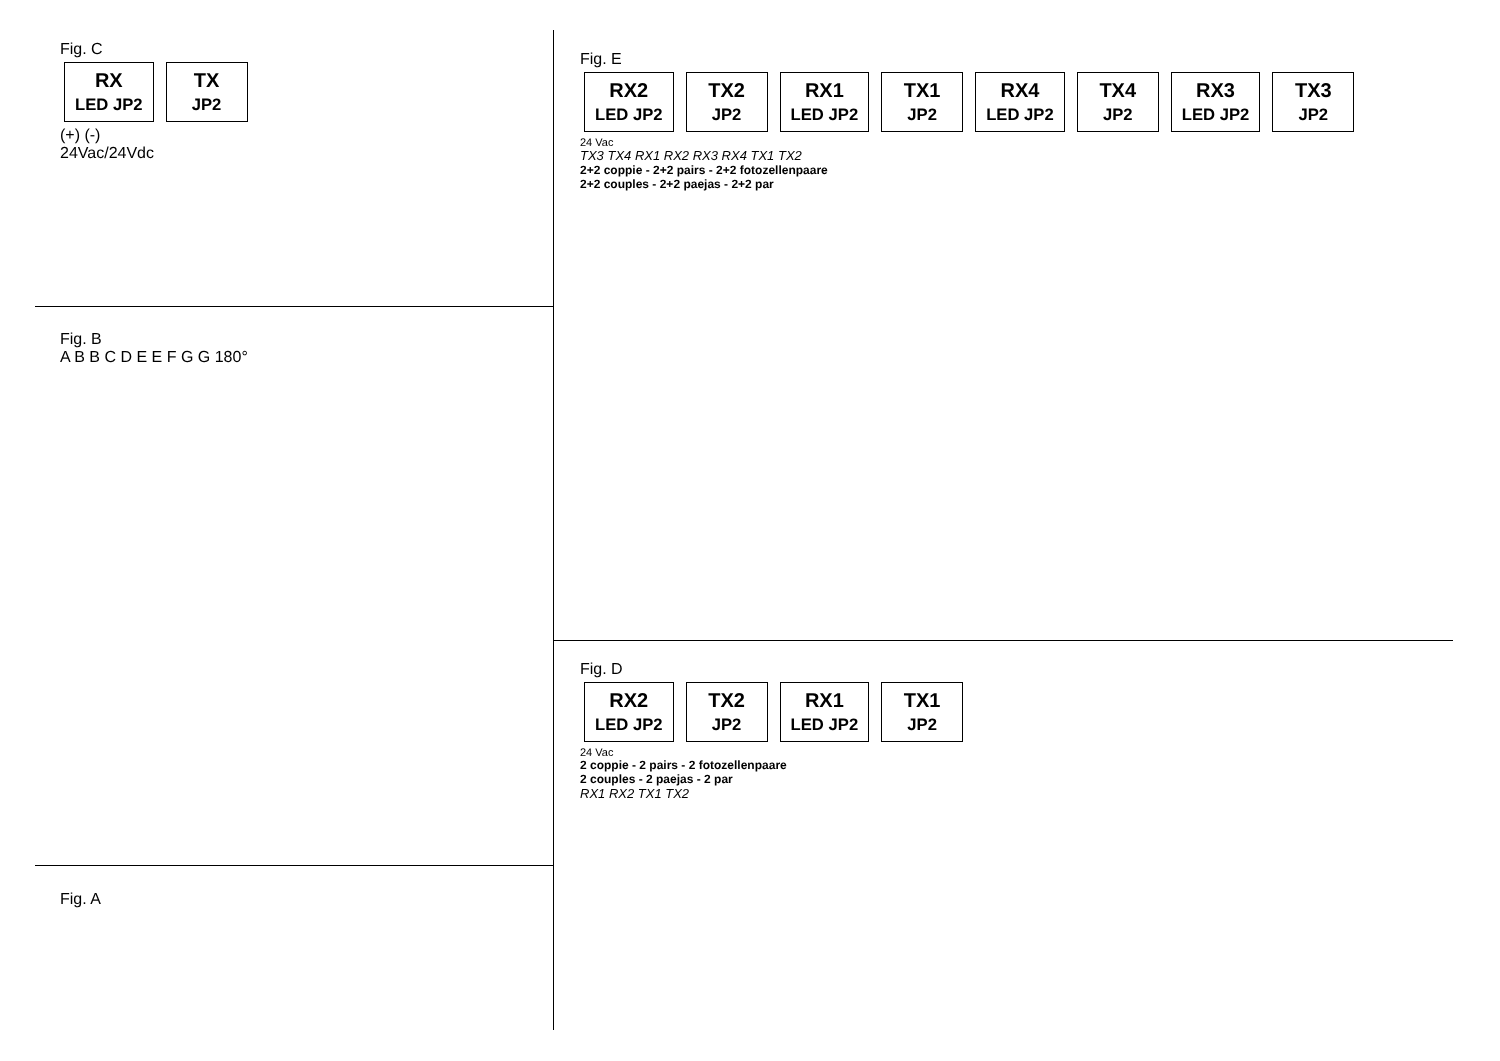Fig. C
RX
LED JP2 TX
JP2
(+) (-)
24Vac/24Vdc
Fig. B
A B B C D E E F G G 180°
Fig. A
Fig. E
RX2
LED JP2 TX2
JP2 RX1
LED JP2 TX1
JP2 RX4
LED JP2 TX4
JP2 RX3
LED JP2 TX3
JP2
24 Vac
TX3 TX4 RX1 RX2 RX3 RX4 TX1 TX2
2+2 coppie - 2+2 pairs - 2+2 fotozellenpaare
2+2 couples - 2+2 paejas - 2+2 par
Fig. D
RX2
LED JP2 TX2
JP2 RX1
LED JP2 TX1
JP2
24 Vac
2 coppie - 2 pairs - 2 fotozellenpaare
2 couples - 2 paejas - 2 par
RX1 RX2 TX1 TX2